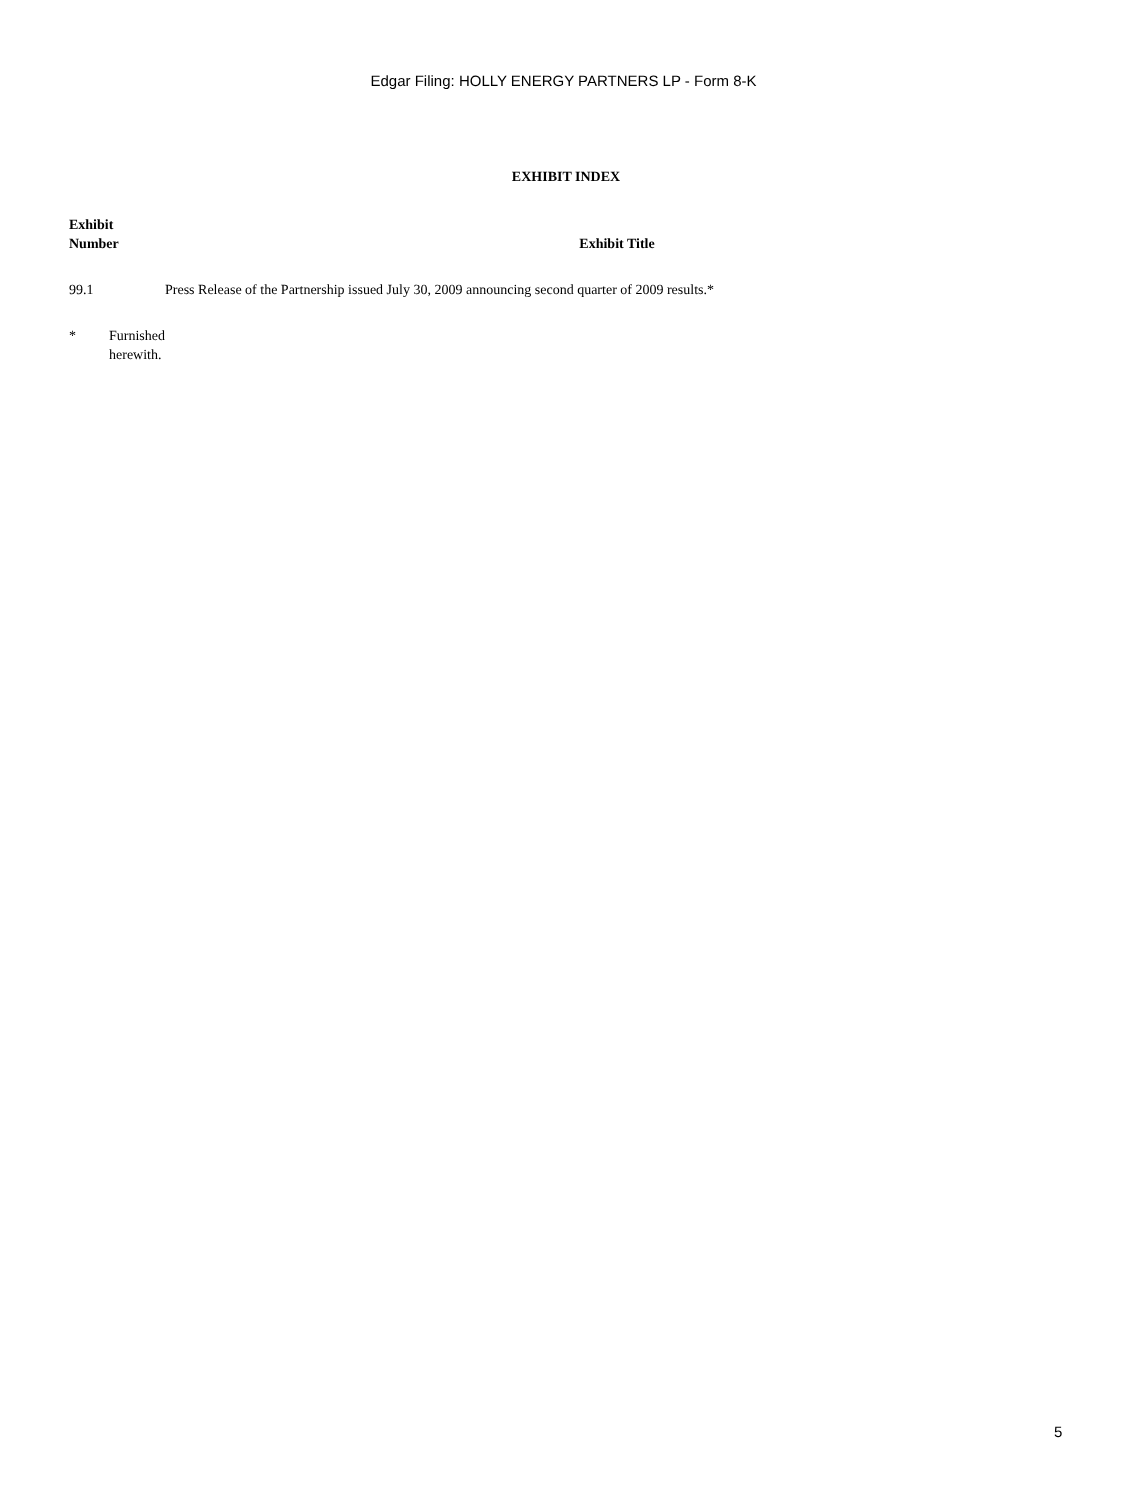Edgar Filing: HOLLY ENERGY PARTNERS LP - Form 8-K
EXHIBIT INDEX
| Exhibit Number | Exhibit Title |
| --- | --- |
| 99.1 | Press Release of the Partnership issued July 30, 2009 announcing second quarter of 2009 results.* |
* Furnished
herewith.
5